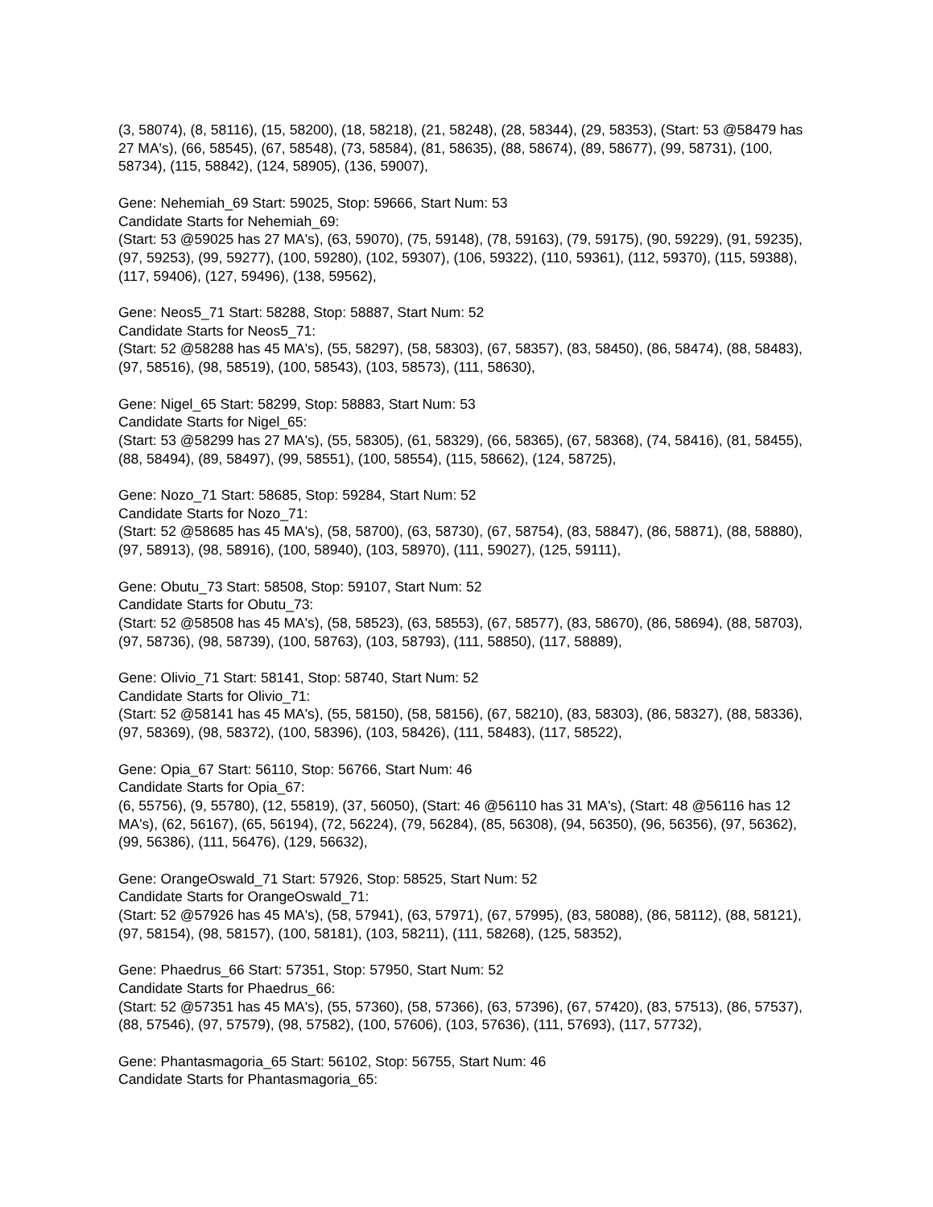(3, 58074), (8, 58116), (15, 58200), (18, 58218), (21, 58248), (28, 58344), (29, 58353), (Start: 53 @58479 has 27 MA's), (66, 58545), (67, 58548), (73, 58584), (81, 58635), (88, 58674), (89, 58677), (99, 58731), (100, 58734), (115, 58842), (124, 58905), (136, 59007),
Gene: Nehemiah_69 Start: 59025, Stop: 59666, Start Num: 53
Candidate Starts for Nehemiah_69:
(Start: 53 @59025 has 27 MA's), (63, 59070), (75, 59148), (78, 59163), (79, 59175), (90, 59229), (91, 59235), (97, 59253), (99, 59277), (100, 59280), (102, 59307), (106, 59322), (110, 59361), (112, 59370), (115, 59388), (117, 59406), (127, 59496), (138, 59562),
Gene: Neos5_71 Start: 58288, Stop: 58887, Start Num: 52
Candidate Starts for Neos5_71:
(Start: 52 @58288 has 45 MA's), (55, 58297), (58, 58303), (67, 58357), (83, 58450), (86, 58474), (88, 58483), (97, 58516), (98, 58519), (100, 58543), (103, 58573), (111, 58630),
Gene: Nigel_65 Start: 58299, Stop: 58883, Start Num: 53
Candidate Starts for Nigel_65:
(Start: 53 @58299 has 27 MA's), (55, 58305), (61, 58329), (66, 58365), (67, 58368), (74, 58416), (81, 58455), (88, 58494), (89, 58497), (99, 58551), (100, 58554), (115, 58662), (124, 58725),
Gene: Nozo_71 Start: 58685, Stop: 59284, Start Num: 52
Candidate Starts for Nozo_71:
(Start: 52 @58685 has 45 MA's), (58, 58700), (63, 58730), (67, 58754), (83, 58847), (86, 58871), (88, 58880), (97, 58913), (98, 58916), (100, 58940), (103, 58970), (111, 59027), (125, 59111),
Gene: Obutu_73 Start: 58508, Stop: 59107, Start Num: 52
Candidate Starts for Obutu_73:
(Start: 52 @58508 has 45 MA's), (58, 58523), (63, 58553), (67, 58577), (83, 58670), (86, 58694), (88, 58703), (97, 58736), (98, 58739), (100, 58763), (103, 58793), (111, 58850), (117, 58889),
Gene: Olivio_71 Start: 58141, Stop: 58740, Start Num: 52
Candidate Starts for Olivio_71:
(Start: 52 @58141 has 45 MA's), (55, 58150), (58, 58156), (67, 58210), (83, 58303), (86, 58327), (88, 58336), (97, 58369), (98, 58372), (100, 58396), (103, 58426), (111, 58483), (117, 58522),
Gene: Opia_67 Start: 56110, Stop: 56766, Start Num: 46
Candidate Starts for Opia_67:
(6, 55756), (9, 55780), (12, 55819), (37, 56050), (Start: 46 @56110 has 31 MA's), (Start: 48 @56116 has 12 MA's), (62, 56167), (65, 56194), (72, 56224), (79, 56284), (85, 56308), (94, 56350), (96, 56356), (97, 56362), (99, 56386), (111, 56476), (129, 56632),
Gene: OrangeOswald_71 Start: 57926, Stop: 58525, Start Num: 52
Candidate Starts for OrangeOswald_71:
(Start: 52 @57926 has 45 MA's), (58, 57941), (63, 57971), (67, 57995), (83, 58088), (86, 58112), (88, 58121), (97, 58154), (98, 58157), (100, 58181), (103, 58211), (111, 58268), (125, 58352),
Gene: Phaedrus_66 Start: 57351, Stop: 57950, Start Num: 52
Candidate Starts for Phaedrus_66:
(Start: 52 @57351 has 45 MA's), (55, 57360), (58, 57366), (63, 57396), (67, 57420), (83, 57513), (86, 57537), (88, 57546), (97, 57579), (98, 57582), (100, 57606), (103, 57636), (111, 57693), (117, 57732),
Gene: Phantasmagoria_65 Start: 56102, Stop: 56755, Start Num: 46
Candidate Starts for Phantasmagoria_65: